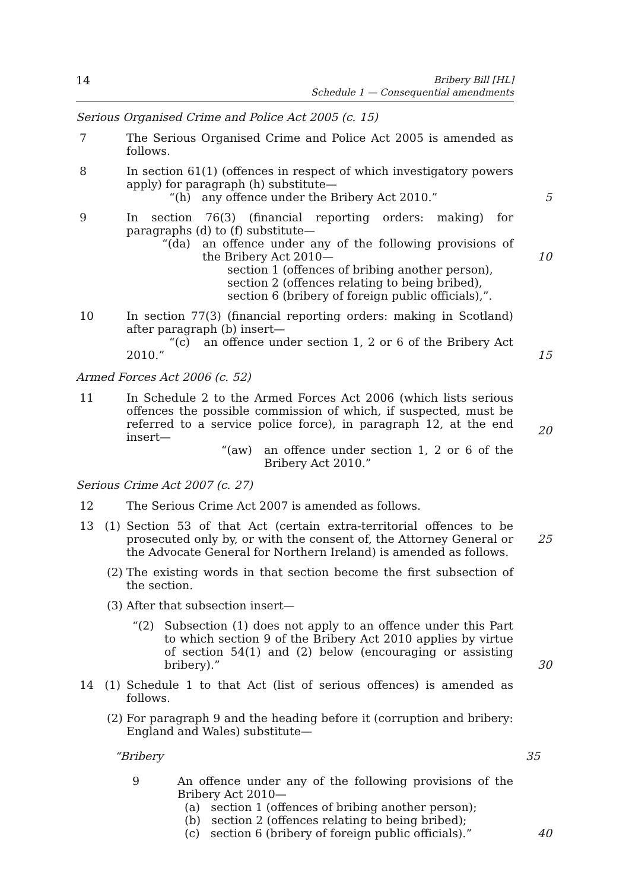14
Bribery Bill [HL]
Schedule 1 — Consequential amendments
Serious Organised Crime and Police Act 2005 (c. 15)
7 The Serious Organised Crime and Police Act 2005 is amended as follows.
8 In section 61(1) (offences in respect of which investigatory powers apply) for paragraph (h) substitute—
“(h) any offence under the Bribery Act 2010.”
5
9 In section 76(3) (financial reporting orders: making) for paragraphs (d) to (f) substitute—
“(da) an offence under any of the following provisions of the Bribery Act 2010—
section 1 (offences of bribing another person),
section 2 (offences relating to being bribed),
section 6 (bribery of foreign public officials),”.
10
10 In section 77(3) (financial reporting orders: making in Scotland) after paragraph (b) insert—
“(c) an offence under section 1, 2 or 6 of the Bribery Act 2010.”
15
Armed Forces Act 2006 (c. 52)
11 In Schedule 2 to the Armed Forces Act 2006 (which lists serious offences the possible commission of which, if suspected, must be referred to a service police force), in paragraph 12, at the end insert—
“(aw) an offence under section 1, 2 or 6 of the Bribery Act 2010.”
20
Serious Crime Act 2007 (c. 27)
12 The Serious Crime Act 2007 is amended as follows.
13 (1)
Section 53 of that Act (certain extra-territorial offences to be prosecuted only by, or with the consent of, the Attorney General or the Advocate General for Northern Ireland) is amended as follows.
25
(2) The existing words in that section become the first subsection of the section.
(3) After that subsection insert—
“(2) Subsection (1) does not apply to an offence under this Part to which section 9 of the Bribery Act 2010 applies by virtue of section 54(1) and (2) below (encouraging or assisting bribery).”
30
14 (1)
Schedule 1 to that Act (list of serious offences) is amended as follows.
(2) For paragraph 9 and the heading before it (corruption and bribery: England and Wales) substitute—
“Bribery 35
9 An offence under any of the following provisions of the Bribery Act 2010—
(a) section 1 (offences of bribing another person);
(b) section 2 (offences relating to being bribed);
(c) section 6 (bribery of foreign public officials).”
40